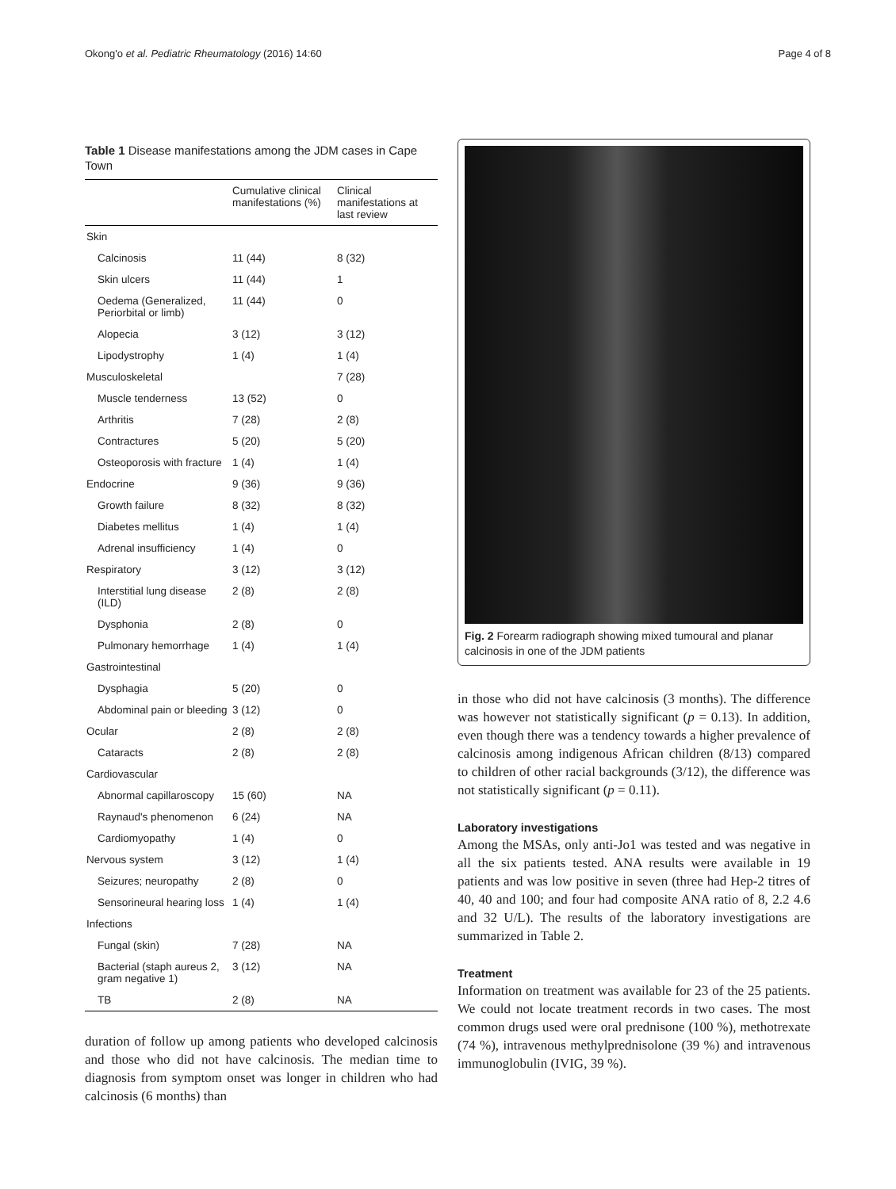Okong'o et al. Pediatric Rheumatology (2016) 14:60 Page 4 of 8
Table 1 Disease manifestations among the JDM cases in Cape Town
| | Cumulative clinical manifestations (%) | Clinical manifestations at last review |
| --- | --- | --- |
| Skin | | |
| Calcinosis | 11 (44) | 8 (32) |
| Skin ulcers | 11 (44) | 1 |
| Oedema (Generalized, Periorbital or limb) | 11 (44) | 0 |
| Alopecia | 3 (12) | 3 (12) |
| Lipodystrophy | 1 (4) | 1 (4) |
| Musculoskeletal | | 7 (28) |
| Muscle tenderness | 13 (52) | 0 |
| Arthritis | 7 (28) | 2 (8) |
| Contractures | 5 (20) | 5 (20) |
| Osteoporosis with fracture | 1 (4) | 1 (4) |
| Endocrine | 9 (36) | 9 (36) |
| Growth failure | 8 (32) | 8 (32) |
| Diabetes mellitus | 1 (4) | 1 (4) |
| Adrenal insufficiency | 1 (4) | 0 |
| Respiratory | 3 (12) | 3 (12) |
| Interstitial lung disease (ILD) | 2 (8) | 2 (8) |
| Dysphonia | 2 (8) | 0 |
| Pulmonary hemorrhage | 1 (4) | 1 (4) |
| Gastrointestinal | | |
| Dysphagia | 5 (20) | 0 |
| Abdominal pain or bleeding | 3 (12) | 0 |
| Ocular | 2 (8) | 2 (8) |
| Cataracts | 2 (8) | 2 (8) |
| Cardiovascular | | |
| Abnormal capillaroscopy | 15 (60) | NA |
| Raynaud's phenomenon | 6 (24) | NA |
| Cardiomyopathy | 1 (4) | 0 |
| Nervous system | 3 (12) | 1 (4) |
| Seizures; neuropathy | 2 (8) | 0 |
| Sensorineural hearing loss | 1 (4) | 1 (4) |
| Infections | | |
| Fungal (skin) | 7 (28) | NA |
| Bacterial (staph aureus 2, gram negative 1) | 3 (12) | NA |
| TB | 2 (8) | NA |
duration of follow up among patients who developed calcinosis and those who did not have calcinosis. The median time to diagnosis from symptom onset was longer in children who had calcinosis (6 months) than
Fig. 2 Forearm radiograph showing mixed tumoural and planar calcinosis in one of the JDM patients
in those who did not have calcinosis (3 months). The difference was however not statistically significant (p = 0.13). In addition, even though there was a tendency towards a higher prevalence of calcinosis among indigenous African children (8/13) compared to children of other racial backgrounds (3/12), the difference was not statistically significant (p = 0.11).
Laboratory investigations
Among the MSAs, only anti-Jo1 was tested and was negative in all the six patients tested. ANA results were available in 19 patients and was low positive in seven (three had Hep-2 titres of 40, 40 and 100; and four had composite ANA ratio of 8, 2.2 4.6 and 32 U/L). The results of the laboratory investigations are summarized in Table 2.
Treatment
Information on treatment was available for 23 of the 25 patients. We could not locate treatment records in two cases. The most common drugs used were oral prednisone (100 %), methotrexate (74 %), intravenous methylprednisolone (39 %) and intravenous immunoglobulin (IVIG, 39 %).